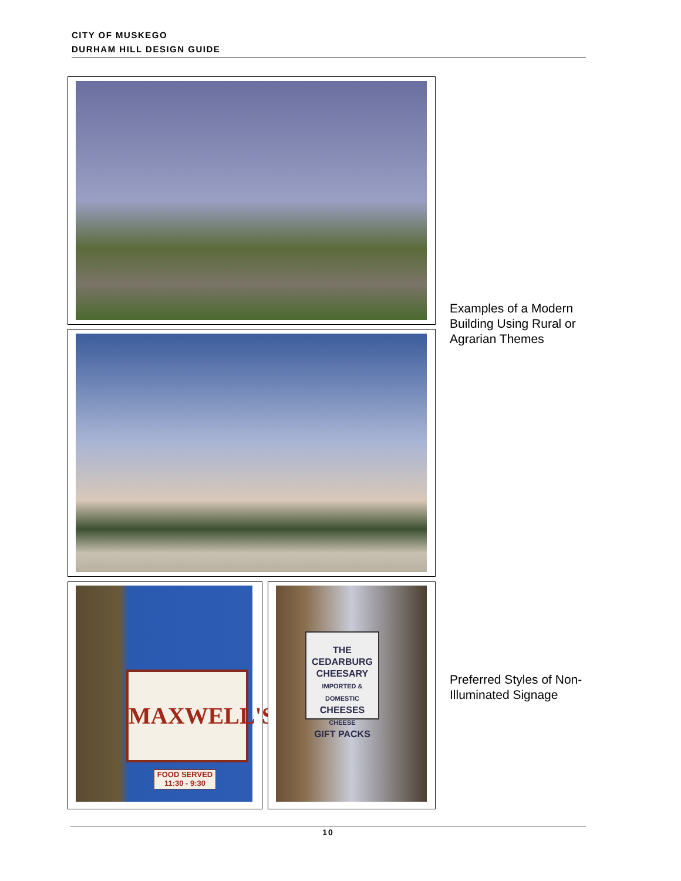CITY OF MUSKEGO
DURHAM HILL DESIGN GUIDE
MAXWELL'S
FOOD SERVED
11:30 - 9:30
THE CEDARBURG CHEESARY
IMPORTED & DOMESTIC
CHEESES
CHEESE
GIFT PACKS
Examples of a Modern
Building Using Rural or
Agrarian Themes
Preferred Styles of Non-
Illuminated Signage
10